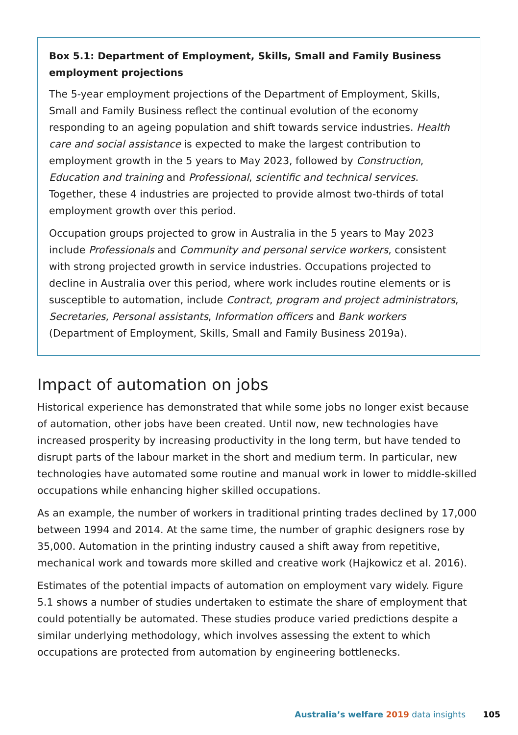Box 5.1: Department of Employment, Skills, Small and Family Business employment projections
The 5-year employment projections of the Department of Employment, Skills, Small and Family Business reflect the continual evolution of the economy responding to an ageing population and shift towards service industries. Health care and social assistance is expected to make the largest contribution to employment growth in the 5 years to May 2023, followed by Construction, Education and training and Professional, scientific and technical services. Together, these 4 industries are projected to provide almost two-thirds of total employment growth over this period.
Occupation groups projected to grow in Australia in the 5 years to May 2023 include Professionals and Community and personal service workers, consistent with strong projected growth in service industries. Occupations projected to decline in Australia over this period, where work includes routine elements or is susceptible to automation, include Contract, program and project administrators, Secretaries, Personal assistants, Information officers and Bank workers (Department of Employment, Skills, Small and Family Business 2019a).
Impact of automation on jobs
Historical experience has demonstrated that while some jobs no longer exist because of automation, other jobs have been created. Until now, new technologies have increased prosperity by increasing productivity in the long term, but have tended to disrupt parts of the labour market in the short and medium term. In particular, new technologies have automated some routine and manual work in lower to middle-skilled occupations while enhancing higher skilled occupations.
As an example, the number of workers in traditional printing trades declined by 17,000 between 1994 and 2014. At the same time, the number of graphic designers rose by 35,000. Automation in the printing industry caused a shift away from repetitive, mechanical work and towards more skilled and creative work (Hajkowicz et al. 2016).
Estimates of the potential impacts of automation on employment vary widely. Figure 5.1 shows a number of studies undertaken to estimate the share of employment that could potentially be automated. These studies produce varied predictions despite a similar underlying methodology, which involves assessing the extent to which occupations are protected from automation by engineering bottlenecks.
Australia’s welfare 2019 data insights 105